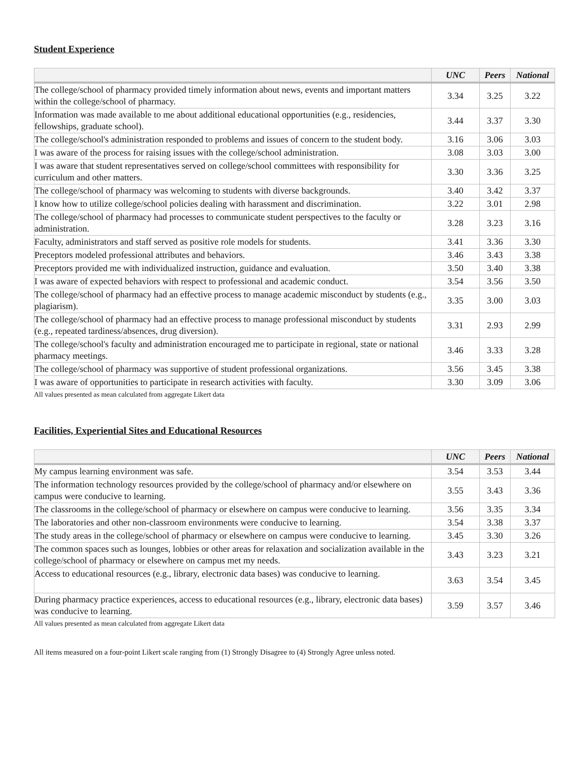Student Experience
| | UNC | Peers | National |
| --- | --- | --- | --- |
| The college/school of pharmacy provided timely information about news, events and important matters within the college/school of pharmacy. | 3.34 | 3.25 | 3.22 |
| Information was made available to me about additional educational opportunities (e.g., residencies, fellowships, graduate school). | 3.44 | 3.37 | 3.30 |
| The college/school's administration responded to problems and issues of concern to the student body. | 3.16 | 3.06 | 3.03 |
| I was aware of the process for raising issues with the college/school administration. | 3.08 | 3.03 | 3.00 |
| I was aware that student representatives served on college/school committees with responsibility for curriculum and other matters. | 3.30 | 3.36 | 3.25 |
| The college/school of pharmacy was welcoming to students with diverse backgrounds. | 3.40 | 3.42 | 3.37 |
| I know how to utilize college/school policies dealing with harassment and discrimination. | 3.22 | 3.01 | 2.98 |
| The college/school of pharmacy had processes to communicate student perspectives to the faculty or administration. | 3.28 | 3.23 | 3.16 |
| Faculty, administrators and staff served as positive role models for students. | 3.41 | 3.36 | 3.30 |
| Preceptors modeled professional attributes and behaviors. | 3.46 | 3.43 | 3.38 |
| Preceptors provided me with individualized instruction, guidance and evaluation. | 3.50 | 3.40 | 3.38 |
| I was aware of expected behaviors with respect to professional and academic conduct. | 3.54 | 3.56 | 3.50 |
| The college/school of pharmacy had an effective process to manage academic misconduct by students (e.g., plagiarism). | 3.35 | 3.00 | 3.03 |
| The college/school of pharmacy had an effective process to manage professional misconduct by students (e.g., repeated tardiness/absences, drug diversion). | 3.31 | 2.93 | 2.99 |
| The college/school's faculty and administration encouraged me to participate in regional, state or national pharmacy meetings. | 3.46 | 3.33 | 3.28 |
| The college/school of pharmacy was supportive of student professional organizations. | 3.56 | 3.45 | 3.38 |
| I was aware of opportunities to participate in research activities with faculty. | 3.30 | 3.09 | 3.06 |
All values presented as mean calculated from aggregate Likert data
Facilities, Experiential Sites and Educational Resources
| | UNC | Peers | National |
| --- | --- | --- | --- |
| My campus learning environment was safe. | 3.54 | 3.53 | 3.44 |
| The information technology resources provided by the college/school of pharmacy and/or elsewhere on campus were conducive to learning. | 3.55 | 3.43 | 3.36 |
| The classrooms in the college/school of pharmacy or elsewhere on campus were conducive to learning. | 3.56 | 3.35 | 3.34 |
| The laboratories and other non-classroom environments were conducive to learning. | 3.54 | 3.38 | 3.37 |
| The study areas in the college/school of pharmacy or elsewhere on campus were conducive to learning. | 3.45 | 3.30 | 3.26 |
| The common spaces such as lounges, lobbies or other areas for relaxation and socialization available in the college/school of pharmacy or elsewhere on campus met my needs. | 3.43 | 3.23 | 3.21 |
| Access to educational resources (e.g., library, electronic data bases) was conducive to learning. | 3.63 | 3.54 | 3.45 |
| During pharmacy practice experiences, access to educational resources (e.g., library, electronic data bases) was conducive to learning. | 3.59 | 3.57 | 3.46 |
All values presented as mean calculated from aggregate Likert data
All items measured on a four-point Likert scale ranging from (1) Strongly Disagree to (4) Strongly Agree unless noted.